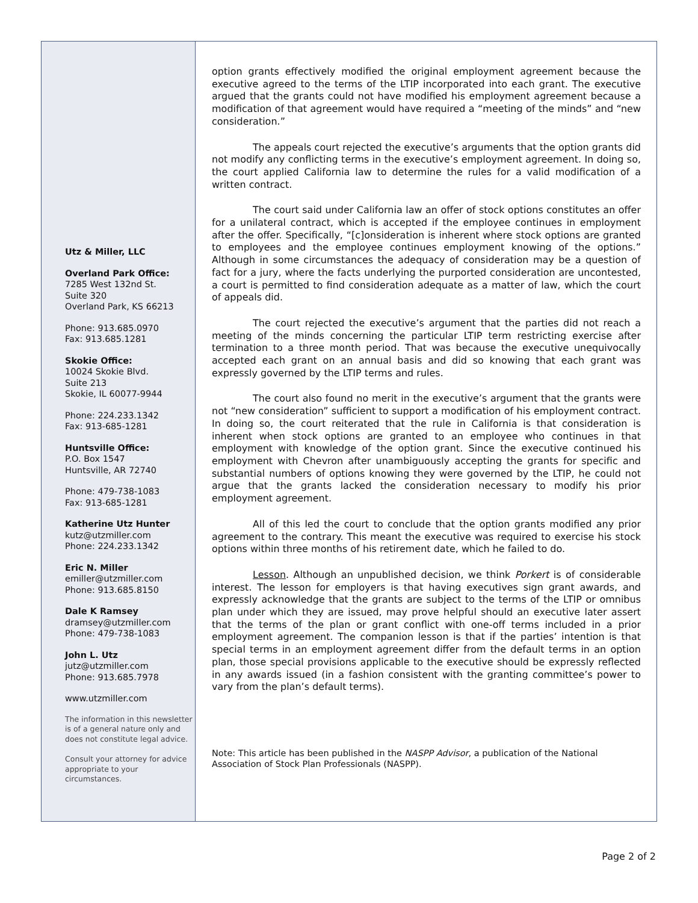Utz & Miller, LLC
Overland Park Office:
7285 West 132nd St.
Suite 320
Overland Park, KS 66213
Phone: 913.685.0970
Fax: 913.685.1281
Skokie Office:
10024 Skokie Blvd.
Suite 213
Skokie, IL 60077-9944
Phone: 224.233.1342
Fax: 913-685-1281
Huntsville Office:
P.O. Box 1547
Huntsville, AR 72740
Phone: 479-738-1083
Fax: 913-685-1281
Katherine Utz Hunter
kutz@utzmiller.com
Phone: 224.233.1342
Eric N. Miller
emiller@utzmiller.com
Phone: 913.685.8150
Dale K Ramsey
dramsey@utzmiller.com
Phone: 479-738-1083
John L. Utz
jutz@utzmiller.com
Phone: 913.685.7978
www.utzmiller.com
The information in this newsletter is of a general nature only and does not constitute legal advice.
Consult your attorney for advice appropriate to your circumstances.
option grants effectively modified the original employment agreement because the executive agreed to the terms of the LTIP incorporated into each grant. The executive argued that the grants could not have modified his employment agreement because a modification of that agreement would have required a “meeting of the minds” and “new consideration.”
The appeals court rejected the executive’s arguments that the option grants did not modify any conflicting terms in the executive’s employment agreement. In doing so, the court applied California law to determine the rules for a valid modification of a written contract.
The court said under California law an offer of stock options constitutes an offer for a unilateral contract, which is accepted if the employee continues in employment after the offer. Specifically, “[c]onsideration is inherent where stock options are granted to employees and the employee continues employment knowing of the options.” Although in some circumstances the adequacy of consideration may be a question of fact for a jury, where the facts underlying the purported consideration are uncontested, a court is permitted to find consideration adequate as a matter of law, which the court of appeals did.
The court rejected the executive’s argument that the parties did not reach a meeting of the minds concerning the particular LTIP term restricting exercise after termination to a three month period. That was because the executive unequivocally accepted each grant on an annual basis and did so knowing that each grant was expressly governed by the LTIP terms and rules.
The court also found no merit in the executive’s argument that the grants were not “new consideration” sufficient to support a modification of his employment contract. In doing so, the court reiterated that the rule in California is that consideration is inherent when stock options are granted to an employee who continues in that employment with knowledge of the option grant. Since the executive continued his employment with Chevron after unambiguously accepting the grants for specific and substantial numbers of options knowing they were governed by the LTIP, he could not argue that the grants lacked the consideration necessary to modify his prior employment agreement.
All of this led the court to conclude that the option grants modified any prior agreement to the contrary. This meant the executive was required to exercise his stock options within three months of his retirement date, which he failed to do.
Lesson. Although an unpublished decision, we think Porkert is of considerable interest. The lesson for employers is that having executives sign grant awards, and expressly acknowledge that the grants are subject to the terms of the LTIP or omnibus plan under which they are issued, may prove helpful should an executive later assert that the terms of the plan or grant conflict with one-off terms included in a prior employment agreement. The companion lesson is that if the parties’ intention is that special terms in an employment agreement differ from the default terms in an option plan, those special provisions applicable to the executive should be expressly reflected in any awards issued (in a fashion consistent with the granting committee’s power to vary from the plan’s default terms).
Note: This article has been published in the NASPP Advisor, a publication of the National Association of Stock Plan Professionals (NASPP).
Page 2 of 2